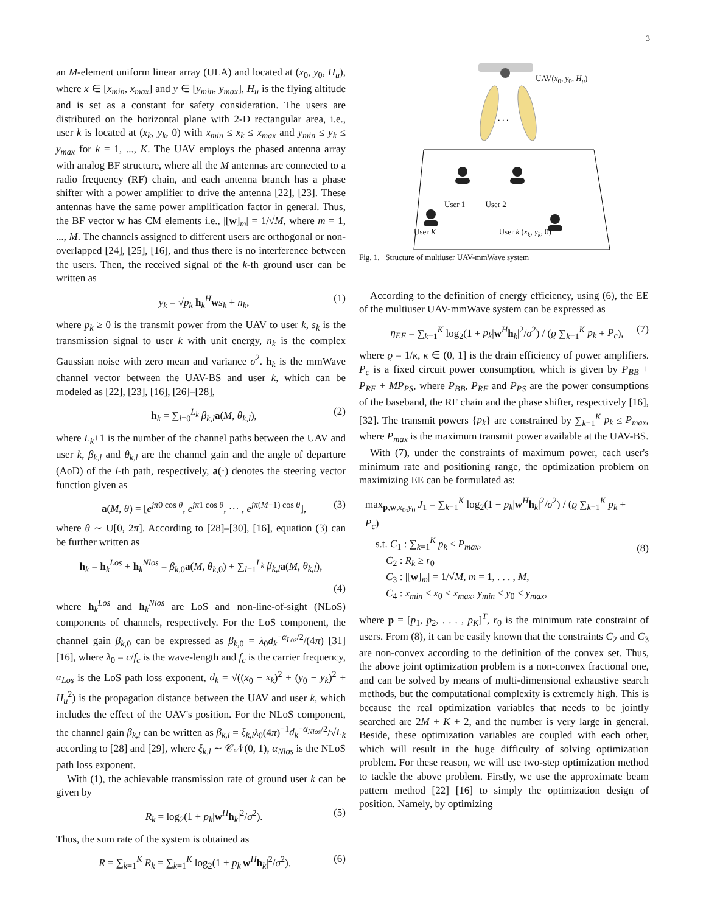3
an M-element uniform linear array (ULA) and located at (x<sub>0</sub>, y<sub>0</sub>, H<sub>u</sub>), where x ∈ [x<sub>min</sub>, x<sub>max</sub>] and y ∈ [y<sub>min</sub>, y<sub>max</sub>], H<sub>u</sub> is the flying altitude and is set as a constant for safety consideration. The users are distributed on the horizontal plane with 2-D rectangular area, i.e., user k is located at (x<sub>k</sub>, y<sub>k</sub>, 0) with x<sub>min</sub> ≤ x<sub>k</sub> ≤ x<sub>max</sub> and y<sub>min</sub> ≤ y<sub>k</sub> ≤ y<sub>max</sub> for k = 1, ..., K. The UAV employs the phased antenna array with analog BF structure, where all the M antennas are connected to a radio frequency (RF) chain, and each antenna branch has a phase shifter with a power amplifier to drive the antenna [22], [23]. These antennas have the same power amplification factor in general. Thus, the BF vector w has CM elements i.e., |[w]<sub>m</sub>| = 1/√M, where m = 1, ..., M. The channels assigned to different users are orthogonal or non-overlapped [24], [25], [16], and thus there is no interference between the users. Then, the received signal of the k-th ground user can be written as
y<sub>k</sub> = √p<sub>k</sub> h<sub>k</sub><sup>H</sup>ws<sub>k</sub> + n<sub>k</sub>, (1)
where p<sub>k</sub> ≥ 0 is the transmit power from the UAV to user k, s<sub>k</sub> is the transmission signal to user k with unit energy, n<sub>k</sub> is the complex Gaussian noise with zero mean and variance σ<sup>2</sup>. h<sub>k</sub> is the mmWave channel vector between the UAV-BS and user k, which can be modeled as [22], [23], [16], [26]–[28],
h<sub>k</sub> = ∑<sub>l=0</sub><sup>L<sub>k</sub></sup> β<sub>k,l</sub>a(M, θ<sub>k,l</sub>), (2)
where L<sub>k</sub>+1 is the number of the channel paths between the UAV and user k, β<sub>k,l</sub> and θ<sub>k,l</sub> are the channel gain and the angle of departure (AoD) of the l-th path, respectively, a(·) denotes the steering vector function given as
a(M, θ) = [e<sup>jπ0 cos θ</sup>, e<sup>jπ1 cos θ</sup>, ⋯ , e<sup>jπ(M−1) cos θ</sup>], (3)
where θ ∼ U[0, 2π]. According to [28]–[30], [16], equation (3) can be further written as
h<sub>k</sub> = h<sub>k</sub><sup>Los</sup> + h<sub>k</sub><sup>Nlos</sup> = β<sub>k,0</sub>a(M, θ<sub>k,0</sub>) + ∑<sub>l=1</sub><sup>L<sub>k</sub></sup> β<sub>k,l</sub> a(M, θ<sub>k,l</sub>),
(4)
where h<sub>k</sub><sup>Los</sup> and h<sub>k</sub><sup>Nlos</sup> are LoS and non-line-of-sight (NLoS) components of channels, respectively. For the LoS component, the channel gain β<sub>k,0</sub> can be expressed as β<sub>k,0</sub> = λ<sub>0</sub>d<sub>k</sub><sup>−α<sub>Los</sub>/2</sup>/(4π) [31] [16], where λ<sub>0</sub> = c/f<sub>c</sub> is the wave-length and f<sub>c</sub> is the carrier frequency, α<sub>Los</sub> is the LoS path loss exponent, d<sub>k</sub> = √((x<sub>0</sub> − x<sub>k</sub>)<sup>2</sup> + (y<sub>0</sub> − y<sub>k</sub>)<sup>2</sup> + H<sub>u</sub><sup>2</sup>) is the propagation distance between the UAV and user k, which includes the effect of the UAV's position. For the NLoS component, the channel gain β<sub>k,l</sub> can be written as β<sub>k,l</sub> = ξ<sub>k,l</sub> λ<sub>0</sub>(4π)<sup>−1</sup>d<sub>k</sub><sup>−α<sub>Nlos</sub>/2</sup>/√L<sub>k</sub> according to [28] and [29], where ξ<sub>k,l</sub> ∼ 𝒞𝒩(0, 1), α<sub>Nlos</sub> is the NLoS path loss exponent.
With (1), the achievable transmission rate of ground user k can be given by
R<sub>k</sub> = log<sub>2</sub>(1 + p<sub>k</sub>|w<sup>H</sup>h<sub>k</sub>|<sup>2</sup>/σ<sup>2</sup>). (5)
Thus, the sum rate of the system is obtained as
R = ∑<sub>k=1</sub><sup>K</sup> R<sub>k</sub> = ∑<sub>k=1</sub><sup>K</sup> log<sub>2</sub>(1 + p<sub>k</sub>|w<sup>H</sup>h<sub>k</sub>|<sup>2</sup>/σ<sup>2</sup>). (6)
. . .
UAV(x<sub>0</sub>, y<sub>0</sub>, H<sub>u</sub>)
User 1 User 2
User K User k (x<sub>k</sub>, y<sub>k</sub>, 0)
Fig. 1. Structure of multiuser UAV-mmWave system
According to the definition of energy efficiency, using (6), the EE of the multiuser UAV-mmWave system can be expressed as
η<sub>EE</sub> = ∑<sub>k=1</sub><sup>K</sup> log<sub>2</sub>(1 + p<sub>k</sub>|w<sup>H</sup>h<sub>k</sub>|<sup>2</sup>/σ<sup>2</sup>) / (ϱ ∑<sub>k=1</sub><sup>K</sup> p<sub>k</sub> + P<sub>c</sub>), (7)
where ϱ = 1/κ, κ ∈ (0, 1] is the drain efficiency of power amplifiers. P<sub>c</sub> is a fixed circuit power consumption, which is given by P<sub>BB</sub> + P<sub>RF</sub> + MP<sub>PS</sub>, where P<sub>BB</sub>, P<sub>RF</sub> and P<sub>PS</sub> are the power consumptions of the baseband, the RF chain and the phase shifter, respectively [16], [32]. The transmit powers {p<sub>k</sub>} are constrained by ∑<sub>k=1</sub><sup>K</sup> p<sub>k</sub> ≤ P<sub>max</sub>, where P<sub>max</sub> is the maximum transmit power available at the UAV-BS.
With (7), under the constraints of maximum power, each user's minimum rate and positioning range, the optimization problem on maximizing EE can be formulated as:
max<sub>p,w,x<sub>0</sub>,y<sub>0</sub></sub> J<sub>1</sub> = ∑<sub>k=1</sub><sup>K</sup> log<sub>2</sub>(1 + p<sub>k</sub>|w<sup>H</sup>h<sub>k</sub>|<sup>2</sup>/σ<sup>2</sup>) / (ϱ ∑<sub>k=1</sub><sup>K</sup> p<sub>k</sub> + P<sub>c</sub>)
s.t. C<sub>1</sub> : ∑<sub>k=1</sub><sup>K</sup> p<sub>k</sub> ≤ P<sub>max</sub>,
C<sub>2</sub> : R<sub>k</sub> ≥ r<sub>0</sub>
C<sub>3</sub> : |[w]<sub>m</sub>| = 1/√M, m = 1, . . . , M,
C<sub>4</sub> : x<sub>min</sub> ≤ x<sub>0</sub> ≤ x<sub>max</sub>, y<sub>min</sub> ≤ y<sub>0</sub> ≤ y<sub>max</sub>, (8)
where p = [p<sub>1</sub>, p<sub>2</sub>, . . . , p<sub>K</sub>]<sup>T</sup>, r<sub>0</sub> is the minimum rate constraint of users. From (8), it can be easily known that the constraints C<sub>2</sub> and C<sub>3</sub> are non-convex according to the definition of the convex set. Thus, the above joint optimization problem is a non-convex fractional one, and can be solved by means of multi-dimensional exhaustive search methods, but the computational complexity is extremely high. This is because the real optimization variables that needs to be jointly searched are 2M + K + 2, and the number is very large in general. Beside, these optimization variables are coupled with each other, which will result in the huge difficulty of solving optimization problem. For these reason, we will use two-step optimization method to tackle the above problem. Firstly, we use the approximate beam pattern method [22] [16] to simply the optimization design of position. Namely, by optimizing